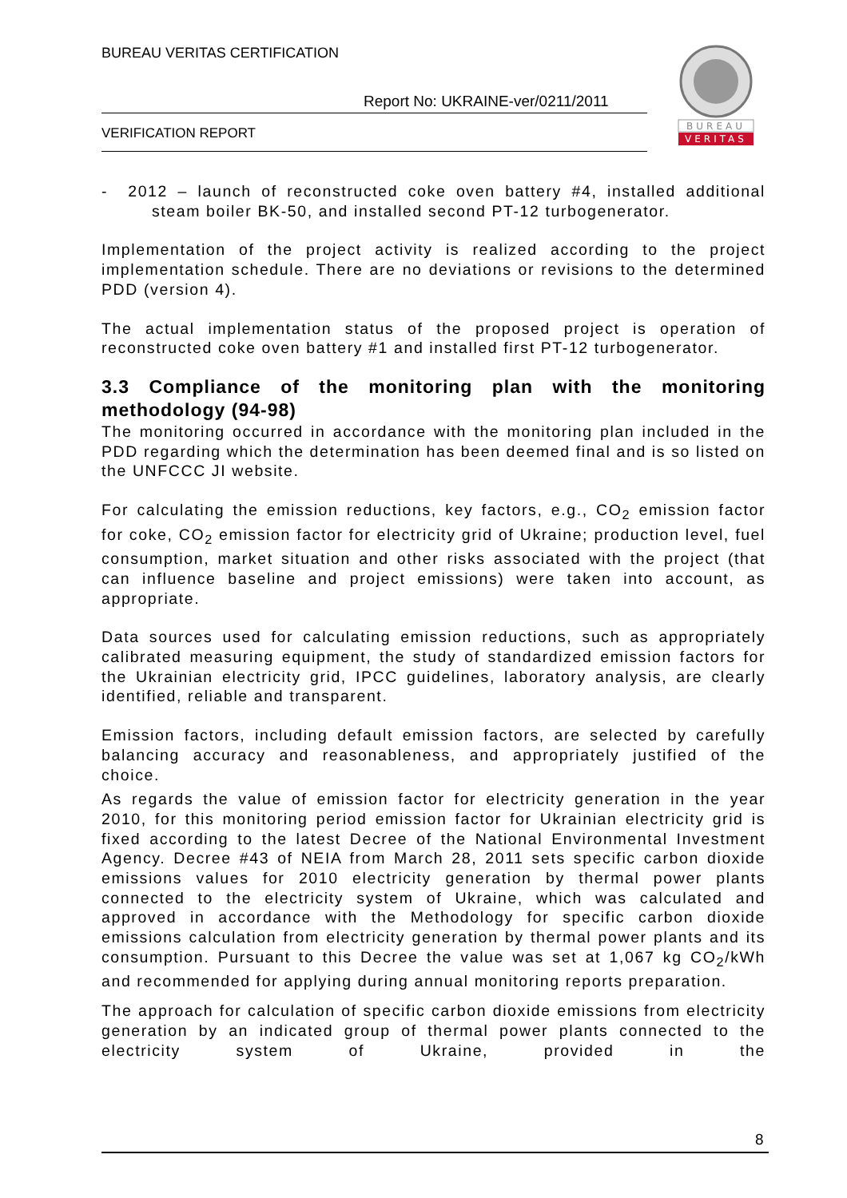BUREAU VERITAS CERTIFICATION
Report No: UKRAINE-ver/0211/2011
VERIFICATION REPORT
BUREAU
VERITAS
- 2012 – launch of reconstructed coke oven battery #4, installed additional steam boiler BK-50, and installed second PT-12 turbogenerator.
Implementation of the project activity is realized according to the project implementation schedule. There are no deviations or revisions to the determined PDD (version 4).
The actual implementation status of the proposed project is operation of reconstructed coke oven battery #1 and installed first PT-12 turbogenerator.
3.3 Compliance of the monitoring plan with the monitoring methodology (94-98)
The monitoring occurred in accordance with the monitoring plan included in the PDD regarding which the determination has been deemed final and is so listed on the UNFCCC JI website.
For calculating the emission reductions, key factors, e.g., CO<sub>2</sub> emission factor for coke, CO<sub>2</sub> emission factor for electricity grid of Ukraine; production level, fuel consumption, market situation and other risks associated with the project (that can influence baseline and project emissions) were taken into account, as appropriate.
Data sources used for calculating emission reductions, such as appropriately calibrated measuring equipment, the study of standardized emission factors for the Ukrainian electricity grid, IPCC guidelines, laboratory analysis, are clearly identified, reliable and transparent.
Emission factors, including default emission factors, are selected by carefully balancing accuracy and reasonableness, and appropriately justified of the choice.
As regards the value of emission factor for electricity generation in the year 2010, for this monitoring period emission factor for Ukrainian electricity grid is fixed according to the latest Decree of the National Environmental Investment Agency. Decree #43 of NEIA from March 28, 2011 sets specific carbon dioxide emissions values for 2010 electricity generation by thermal power plants connected to the electricity system of Ukraine, which was calculated and approved in accordance with the Methodology for specific carbon dioxide emissions calculation from electricity generation by thermal power plants and its consumption. Pursuant to this Decree the value was set at 1,067 kg CO<sub>2</sub>/kWh and recommended for applying during annual monitoring reports preparation.
The approach for calculation of specific carbon dioxide emissions from electricity generation by an indicated group of thermal power plants connected to the electricity system of Ukraine, provided in the
8